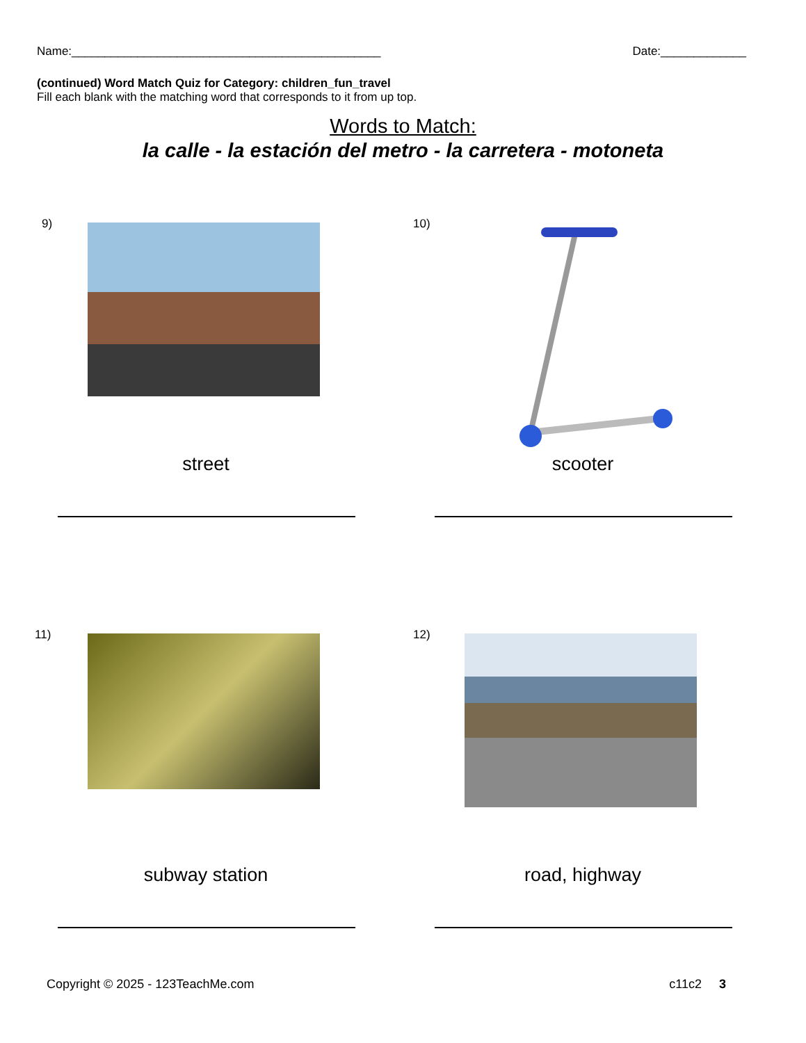Name:_______________________________________________ Date:_____________
(continued) Word Match Quiz for Category: children_fun_travel
Fill each blank with the matching word that corresponds to it from up top.
Words to Match:
la calle - la estación del metro - la carretera - motoneta
9)
street
10)
scooter
11)
subway station
12)
road, highway
Copyright © 2025 - 123TeachMe.com c11c2 3